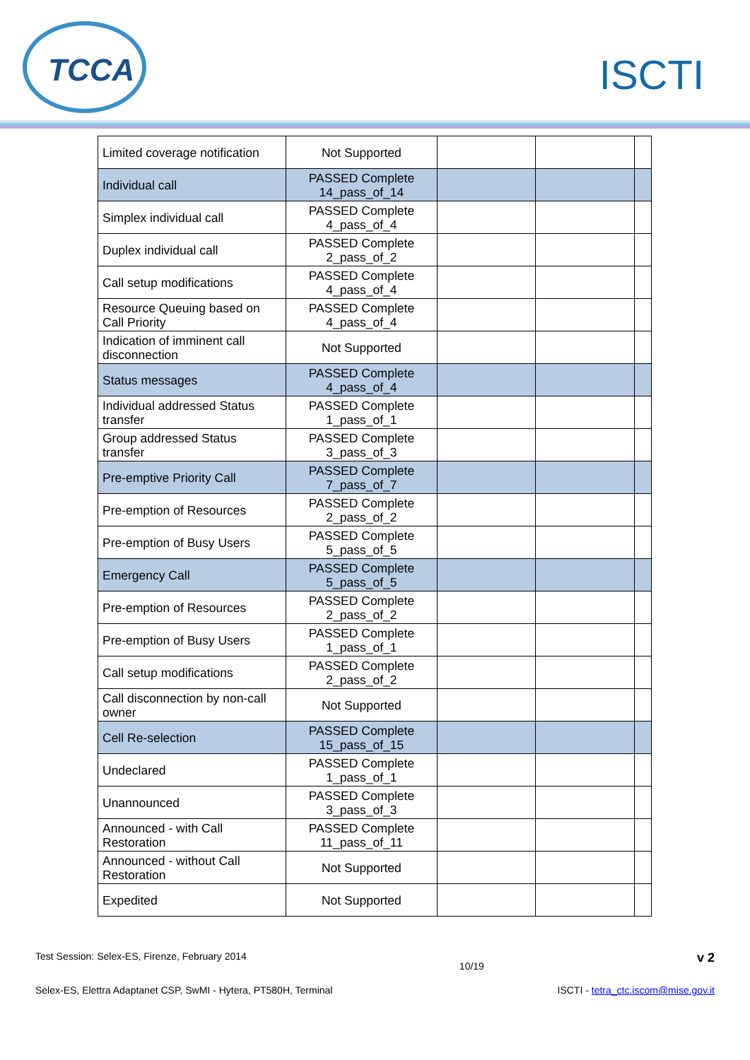TCCA
ISCTI
| Limited coverage notification | Not Supported | | | |
| Individual call | PASSED Complete 14_pass_of_14 | | | |
| Simplex individual call | PASSED Complete 4_pass_of_4 | | | |
| Duplex individual call | PASSED Complete 2_pass_of_2 | | | |
| Call setup modifications | PASSED Complete 4_pass_of_4 | | | |
| Resource Queuing based on Call Priority | PASSED Complete 4_pass_of_4 | | | |
| Indication of imminent call disconnection | Not Supported | | | |
| Status messages | PASSED Complete 4_pass_of_4 | | | |
| Individual addressed Status transfer | PASSED Complete 1_pass_of_1 | | | |
| Group addressed Status transfer | PASSED Complete 3_pass_of_3 | | | |
| Pre-emptive Priority Call | PASSED Complete 7_pass_of_7 | | | |
| Pre-emption of Resources | PASSED Complete 2_pass_of_2 | | | |
| Pre-emption of Busy Users | PASSED Complete 5_pass_of_5 | | | |
| Emergency Call | PASSED Complete 5_pass_of_5 | | | |
| Pre-emption of Resources | PASSED Complete 2_pass_of_2 | | | |
| Pre-emption of Busy Users | PASSED Complete 1_pass_of_1 | | | |
| Call setup modifications | PASSED Complete 2_pass_of_2 | | | |
| Call disconnection by non-call owner | Not Supported | | | |
| Cell Re-selection | PASSED Complete 15_pass_of_15 | | | |
| Undeclared | PASSED Complete 1_pass_of_1 | | | |
| Unannounced | PASSED Complete 3_pass_of_3 | | | |
| Announced - with Call Restoration | PASSED Complete 11_pass_of_11 | | | |
| Announced - without Call Restoration | Not Supported | | | |
| Expedited | Not Supported | | | |
Test Session: Selex-ES, Firenze, February 2014 10/19 v 2
Selex-ES, Elettra Adaptanet CSP, SwMI - Hytera, PT580H, Terminal ISCTI - tetra_ctc.iscom@mise.gov.it